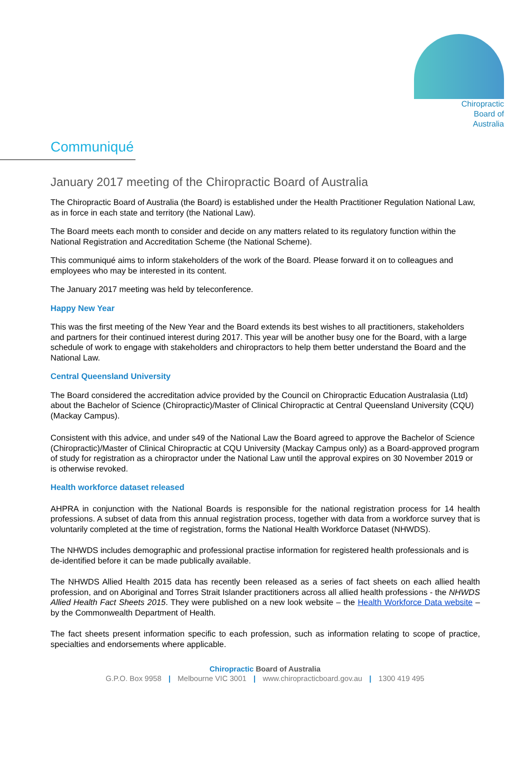Chiropractic
Board of
Australia
Communiqué
January 2017 meeting of the Chiropractic Board of Australia
The Chiropractic Board of Australia (the Board) is established under the Health Practitioner Regulation National Law, as in force in each state and territory (the National Law).
The Board meets each month to consider and decide on any matters related to its regulatory function within the National Registration and Accreditation Scheme (the National Scheme).
This communiqué aims to inform stakeholders of the work of the Board. Please forward it on to colleagues and employees who may be interested in its content.
The January 2017 meeting was held by teleconference.
Happy New Year
This was the first meeting of the New Year and the Board extends its best wishes to all practitioners, stakeholders and partners for their continued interest during 2017. This year will be another busy one for the Board, with a large schedule of work to engage with stakeholders and chiropractors to help them better understand the Board and the National Law.
Central Queensland University
The Board considered the accreditation advice provided by the Council on Chiropractic Education Australasia (Ltd) about the Bachelor of Science (Chiropractic)/Master of Clinical Chiropractic at Central Queensland University (CQU) (Mackay Campus).
Consistent with this advice, and under s49 of the National Law the Board agreed to approve the Bachelor of Science (Chiropractic)/Master of Clinical Chiropractic at CQU University (Mackay Campus only) as a Board-approved program of study for registration as a chiropractor under the National Law until the approval expires on 30 November 2019 or is otherwise revoked.
Health workforce dataset released
AHPRA in conjunction with the National Boards is responsible for the national registration process for 14 health professions. A subset of data from this annual registration process, together with data from a workforce survey that is voluntarily completed at the time of registration, forms the National Health Workforce Dataset (NHWDS).
The NHWDS includes demographic and professional practise information for registered health professionals and is de-identified before it can be made publically available.
The NHWDS Allied Health 2015 data has recently been released as a series of fact sheets on each allied health profession, and on Aboriginal and Torres Strait Islander practitioners across all allied health professions - the NHWDS Allied Health Fact Sheets 2015. They were published on a new look website – the Health Workforce Data website – by the Commonwealth Department of Health.
The fact sheets present information specific to each profession, such as information relating to scope of practice, specialties and endorsements where applicable.
Chiropractic Board of Australia
G.P.O. Box 9958 | Melbourne VIC 3001 | www.chiropracticboard.gov.au | 1300 419 495